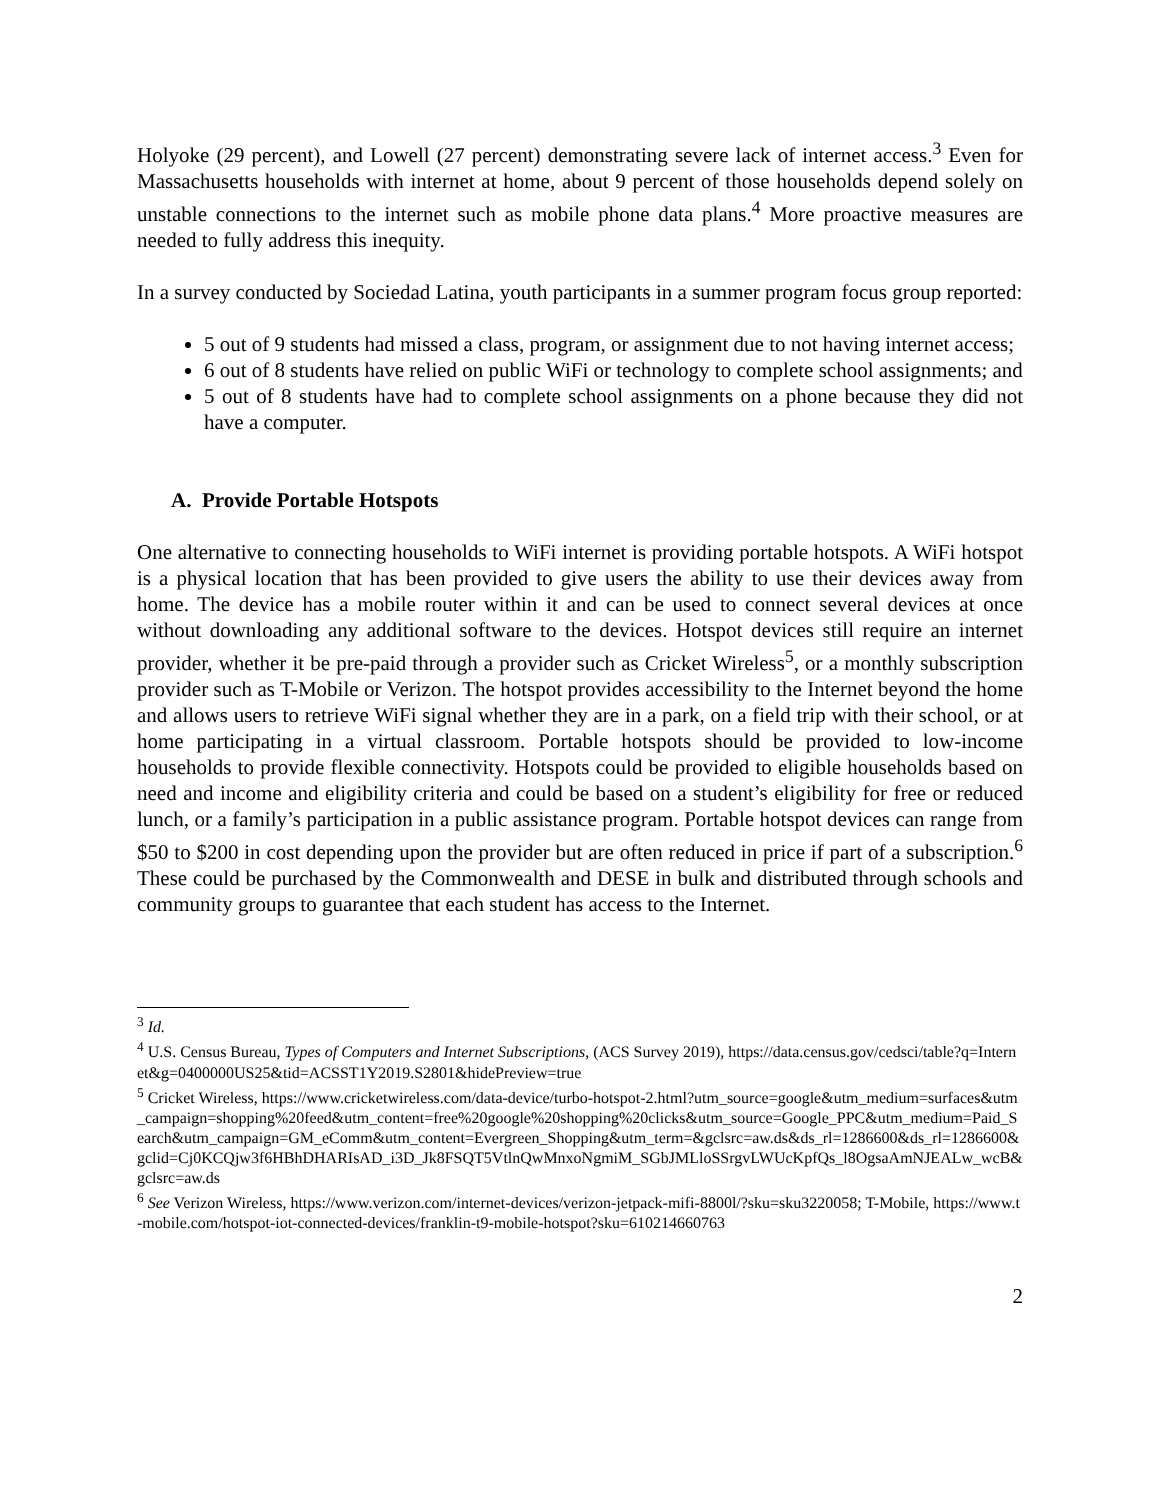Holyoke (29 percent), and Lowell (27 percent) demonstrating severe lack of internet access.<sup>3</sup> Even for Massachusetts households with internet at home, about 9 percent of those households depend solely on unstable connections to the internet such as mobile phone data plans.<sup>4</sup> More proactive measures are needed to fully address this inequity.
In a survey conducted by Sociedad Latina, youth participants in a summer program focus group reported:
5 out of 9 students had missed a class, program, or assignment due to not having internet access;
6 out of 8 students have relied on public WiFi or technology to complete school assignments; and
5 out of 8 students have had to complete school assignments on a phone because they did not have a computer.
A. Provide Portable Hotspots
One alternative to connecting households to WiFi internet is providing portable hotspots. A WiFi hotspot is a physical location that has been provided to give users the ability to use their devices away from home. The device has a mobile router within it and can be used to connect several devices at once without downloading any additional software to the devices. Hotspot devices still require an internet provider, whether it be pre-paid through a provider such as Cricket Wireless<sup>5</sup>, or a monthly subscription provider such as T-Mobile or Verizon. The hotspot provides accessibility to the Internet beyond the home and allows users to retrieve WiFi signal whether they are in a park, on a field trip with their school, or at home participating in a virtual classroom. Portable hotspots should be provided to low-income households to provide flexible connectivity. Hotspots could be provided to eligible households based on need and income and eligibility criteria and could be based on a student’s eligibility for free or reduced lunch, or a family’s participation in a public assistance program. Portable hotspot devices can range from $50 to $200 in cost depending upon the provider but are often reduced in price if part of a subscription.<sup>6</sup> These could be purchased by the Commonwealth and DESE in bulk and distributed through schools and community groups to guarantee that each student has access to the Internet.
<sup>3</sup> Id.
<sup>4</sup> U.S. Census Bureau, Types of Computers and Internet Subscriptions, (ACS Survey 2019), https://data.census.gov/cedsci/table?q=Internet&g=0400000US25&tid=ACSST1Y2019.S2801&hidePreview=true
<sup>5</sup> Cricket Wireless, https://www.cricketwireless.com/data-device/turbo-hotspot-2.html?utm_source=google&utm_medium=surfaces&utm_campaign=shopping%20feed&utm_content=free%20google%20shopping%20clicks&utm_source=Google_PPC&utm_medium=Paid_Search&utm_campaign=GM_eComm&utm_content=Evergreen_Shopping&utm_term=&gclsrc=aw.ds&ds_rl=1286600&ds_rl=1286600&gclid=Cj0KCQjw3f6HBhDHARIsAD_i3D_Jk8FSQT5VtlnQwMnxoNgmiM_SGbJMLloSSrgvLWUcKpfQs_l8OgsaAmNJEALw_wcB&gclsrc=aw.ds
<sup>6</sup> See Verizon Wireless, https://www.verizon.com/internet-devices/verizon-jetpack-mifi-8800l/?sku=sku3220058; T-Mobile, https://www.t-mobile.com/hotspot-iot-connected-devices/franklin-t9-mobile-hotspot?sku=610214660763
2